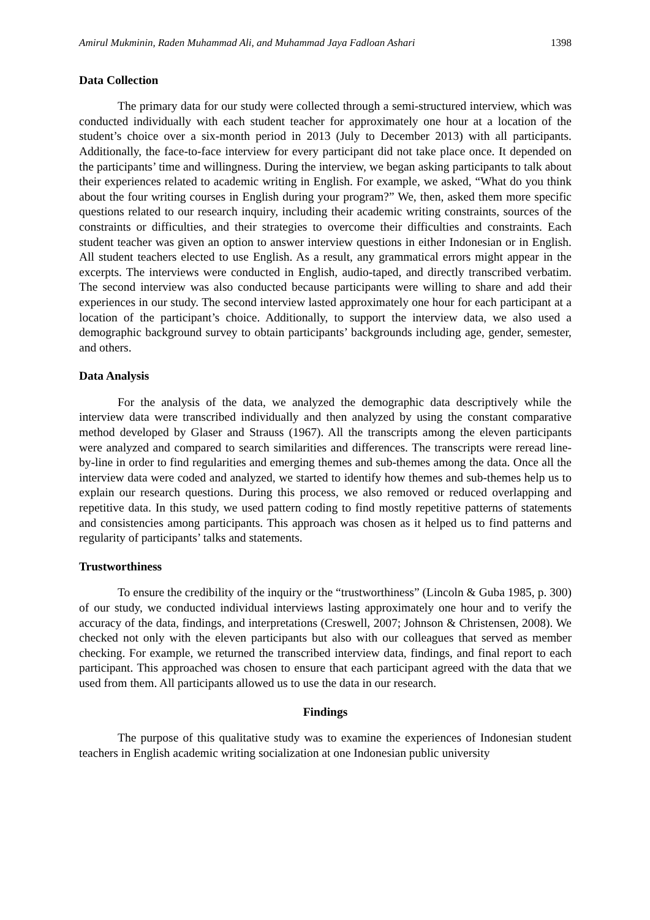Amirul Mukminin, Raden Muhammad Ali, and Muhammad Jaya Fadloan Ashari 1398
Data Collection
The primary data for our study were collected through a semi-structured interview, which was conducted individually with each student teacher for approximately one hour at a location of the student’s choice over a six-month period in 2013 (July to December 2013) with all participants. Additionally, the face-to-face interview for every participant did not take place once. It depended on the participants’ time and willingness. During the interview, we began asking participants to talk about their experiences related to academic writing in English. For example, we asked, “What do you think about the four writing courses in English during your program?” We, then, asked them more specific questions related to our research inquiry, including their academic writing constraints, sources of the constraints or difficulties, and their strategies to overcome their difficulties and constraints. Each student teacher was given an option to answer interview questions in either Indonesian or in English. All student teachers elected to use English. As a result, any grammatical errors might appear in the excerpts. The interviews were conducted in English, audio-taped, and directly transcribed verbatim. The second interview was also conducted because participants were willing to share and add their experiences in our study. The second interview lasted approximately one hour for each participant at a location of the participant’s choice. Additionally, to support the interview data, we also used a demographic background survey to obtain participants’ backgrounds including age, gender, semester, and others.
Data Analysis
For the analysis of the data, we analyzed the demographic data descriptively while the interview data were transcribed individually and then analyzed by using the constant comparative method developed by Glaser and Strauss (1967). All the transcripts among the eleven participants were analyzed and compared to search similarities and differences. The transcripts were reread line-by-line in order to find regularities and emerging themes and sub-themes among the data. Once all the interview data were coded and analyzed, we started to identify how themes and sub-themes help us to explain our research questions. During this process, we also removed or reduced overlapping and repetitive data. In this study, we used pattern coding to find mostly repetitive patterns of statements and consistencies among participants. This approach was chosen as it helped us to find patterns and regularity of participants’ talks and statements.
Trustworthiness
To ensure the credibility of the inquiry or the “trustworthiness” (Lincoln & Guba 1985, p. 300) of our study, we conducted individual interviews lasting approximately one hour and to verify the accuracy of the data, findings, and interpretations (Creswell, 2007; Johnson & Christensen, 2008). We checked not only with the eleven participants but also with our colleagues that served as member checking. For example, we returned the transcribed interview data, findings, and final report to each participant. This approached was chosen to ensure that each participant agreed with the data that we used from them. All participants allowed us to use the data in our research.
Findings
The purpose of this qualitative study was to examine the experiences of Indonesian student teachers in English academic writing socialization at one Indonesian public university